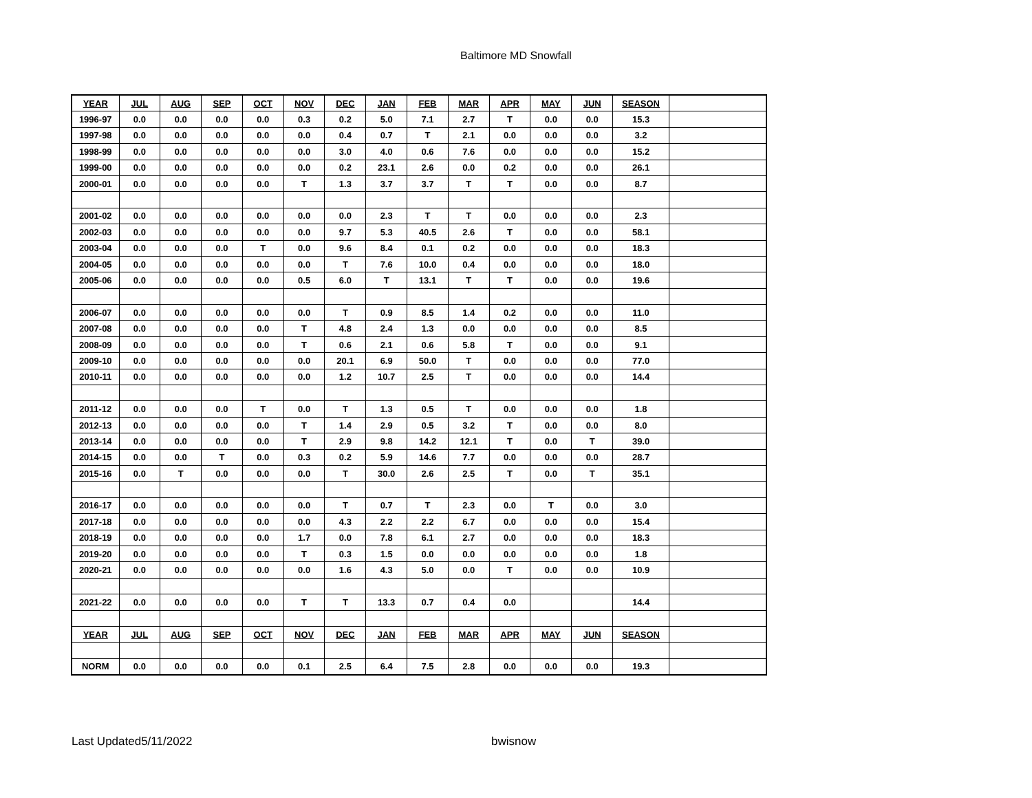Baltimore MD Snowfall
| YEAR | JUL | AUG | SEP | OCT | NOV | DEC | JAN | FEB | MAR | APR | MAY | JUN | SEASON | |
| 1996-97 | 0.0 | 0.0 | 0.0 | 0.0 | 0.3 | 0.2 | 5.0 | 7.1 | 2.7 | T | 0.0 | 0.0 | 15.3 | |
| 1997-98 | 0.0 | 0.0 | 0.0 | 0.0 | 0.0 | 0.4 | 0.7 | T | 2.1 | 0.0 | 0.0 | 0.0 | 3.2 | |
| 1998-99 | 0.0 | 0.0 | 0.0 | 0.0 | 0.0 | 3.0 | 4.0 | 0.6 | 7.6 | 0.0 | 0.0 | 0.0 | 15.2 | |
| 1999-00 | 0.0 | 0.0 | 0.0 | 0.0 | 0.0 | 0.2 | 23.1 | 2.6 | 0.0 | 0.2 | 0.0 | 0.0 | 26.1 | |
| 2000-01 | 0.0 | 0.0 | 0.0 | 0.0 | T | 1.3 | 3.7 | 3.7 | T | T | 0.0 | 0.0 | 8.7 | |
| 2001-02 | 0.0 | 0.0 | 0.0 | 0.0 | 0.0 | 0.0 | 2.3 | T | T | 0.0 | 0.0 | 0.0 | 2.3 | |
| 2002-03 | 0.0 | 0.0 | 0.0 | 0.0 | 0.0 | 9.7 | 5.3 | 40.5 | 2.6 | T | 0.0 | 0.0 | 58.1 | |
| 2003-04 | 0.0 | 0.0 | 0.0 | T | 0.0 | 9.6 | 8.4 | 0.1 | 0.2 | 0.0 | 0.0 | 0.0 | 18.3 | |
| 2004-05 | 0.0 | 0.0 | 0.0 | 0.0 | 0.0 | T | 7.6 | 10.0 | 0.4 | 0.0 | 0.0 | 0.0 | 18.0 | |
| 2005-06 | 0.0 | 0.0 | 0.0 | 0.0 | 0.5 | 6.0 | T | 13.1 | T | T | 0.0 | 0.0 | 19.6 | |
| 2006-07 | 0.0 | 0.0 | 0.0 | 0.0 | 0.0 | T | 0.9 | 8.5 | 1.4 | 0.2 | 0.0 | 0.0 | 11.0 | |
| 2007-08 | 0.0 | 0.0 | 0.0 | 0.0 | T | 4.8 | 2.4 | 1.3 | 0.0 | 0.0 | 0.0 | 0.0 | 8.5 | |
| 2008-09 | 0.0 | 0.0 | 0.0 | 0.0 | T | 0.6 | 2.1 | 0.6 | 5.8 | T | 0.0 | 0.0 | 9.1 | |
| 2009-10 | 0.0 | 0.0 | 0.0 | 0.0 | 0.0 | 20.1 | 6.9 | 50.0 | T | 0.0 | 0.0 | 0.0 | 77.0 | |
| 2010-11 | 0.0 | 0.0 | 0.0 | 0.0 | 0.0 | 1.2 | 10.7 | 2.5 | T | 0.0 | 0.0 | 0.0 | 14.4 | |
| 2011-12 | 0.0 | 0.0 | 0.0 | T | 0.0 | T | 1.3 | 0.5 | T | 0.0 | 0.0 | 0.0 | 1.8 | |
| 2012-13 | 0.0 | 0.0 | 0.0 | 0.0 | T | 1.4 | 2.9 | 0.5 | 3.2 | T | 0.0 | 0.0 | 8.0 | |
| 2013-14 | 0.0 | 0.0 | 0.0 | 0.0 | T | 2.9 | 9.8 | 14.2 | 12.1 | T | 0.0 | T | 39.0 | |
| 2014-15 | 0.0 | 0.0 | T | 0.0 | 0.3 | 0.2 | 5.9 | 14.6 | 7.7 | 0.0 | 0.0 | 0.0 | 28.7 | |
| 2015-16 | 0.0 | T | 0.0 | 0.0 | 0.0 | T | 30.0 | 2.6 | 2.5 | T | 0.0 | T | 35.1 | |
| 2016-17 | 0.0 | 0.0 | 0.0 | 0.0 | 0.0 | T | 0.7 | T | 2.3 | 0.0 | T | 0.0 | 3.0 | |
| 2017-18 | 0.0 | 0.0 | 0.0 | 0.0 | 0.0 | 4.3 | 2.2 | 2.2 | 6.7 | 0.0 | 0.0 | 0.0 | 15.4 | |
| 2018-19 | 0.0 | 0.0 | 0.0 | 0.0 | 1.7 | 0.0 | 7.8 | 6.1 | 2.7 | 0.0 | 0.0 | 0.0 | 18.3 | |
| 2019-20 | 0.0 | 0.0 | 0.0 | 0.0 | T | 0.3 | 1.5 | 0.0 | 0.0 | 0.0 | 0.0 | 0.0 | 1.8 | |
| 2020-21 | 0.0 | 0.0 | 0.0 | 0.0 | 0.0 | 1.6 | 4.3 | 5.0 | 0.0 | T | 0.0 | 0.0 | 10.9 | |
| 2021-22 | 0.0 | 0.0 | 0.0 | 0.0 | T | T | 13.3 | 0.7 | 0.4 | 0.0 | | | 14.4 | |
| YEAR | JUL | AUG | SEP | OCT | NOV | DEC | JAN | FEB | MAR | APR | MAY | JUN | SEASON | |
| NORM | 0.0 | 0.0 | 0.0 | 0.0 | 0.1 | 2.5 | 6.4 | 7.5 | 2.8 | 0.0 | 0.0 | 0.0 | 19.3 | |
Last Updated5/11/2022 bwisnow